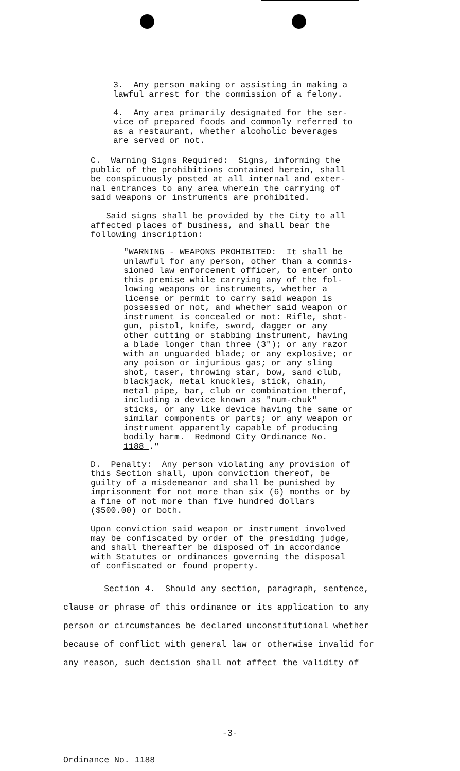3. Any person making or assisting in making a lawful arrest for the commission of a felony.
4. Any area primarily designated for the ser- vice of prepared foods and commonly referred to as a restaurant, whether alcoholic beverages are served or not.
C. Warning Signs Required: Signs, informing the public of the prohibitions contained herein, shall be conspicuously posted at all internal and exter- nal entrances to any area wherein the carrying of said weapons or instruments are prohibited.
Said signs shall be provided by the City to all affected places of business, and shall bear the following inscription:
"WARNING - WEAPONS PROHIBITED: It shall be unlawful for any person, other than a commis- sioned law enforcement officer, to enter onto this premise while carrying any of the fol- lowing weapons or instruments, whether a license or permit to carry said weapon is possessed or not, and whether said weapon or instrument is concealed or not: Rifle, shot- gun, pistol, knife, sword, dagger or any other cutting or stabbing instrument, having a blade longer than three (3"); or any razor with an unguarded blade; or any explosive; or any poison or injurious gas; or any sling shot, taser, throwing star, bow, sand club, blackjack, metal knuckles, stick, chain, metal pipe, bar, club or combination therof, including a device known as "num-chuk" sticks, or any like device having the same or similar components or parts; or any weapon or instrument apparently capable of producing bodily harm. Redmond City Ordinance No. 1188 ."
D. Penalty: Any person violating any provision of this Section shall, upon conviction thereof, be guilty of a misdemeanor and shall be punished by imprisonment for not more than six (6) months or by a fine of not more than five hundred dollars ($500.00) or both.
Upon conviction said weapon or instrument involved may be confiscated by order of the presiding judge, and shall thereafter be disposed of in accordance with Statutes or ordinances governing the disposal of confiscated or found property.
Section 4. Should any section, paragraph, sentence, clause or phrase of this ordinance or its application to any person or circumstances be declared unconstitutional whether because of conflict with general law or otherwise invalid for any reason, such decision shall not affect the validity of
-3-
Ordinance No. 1188